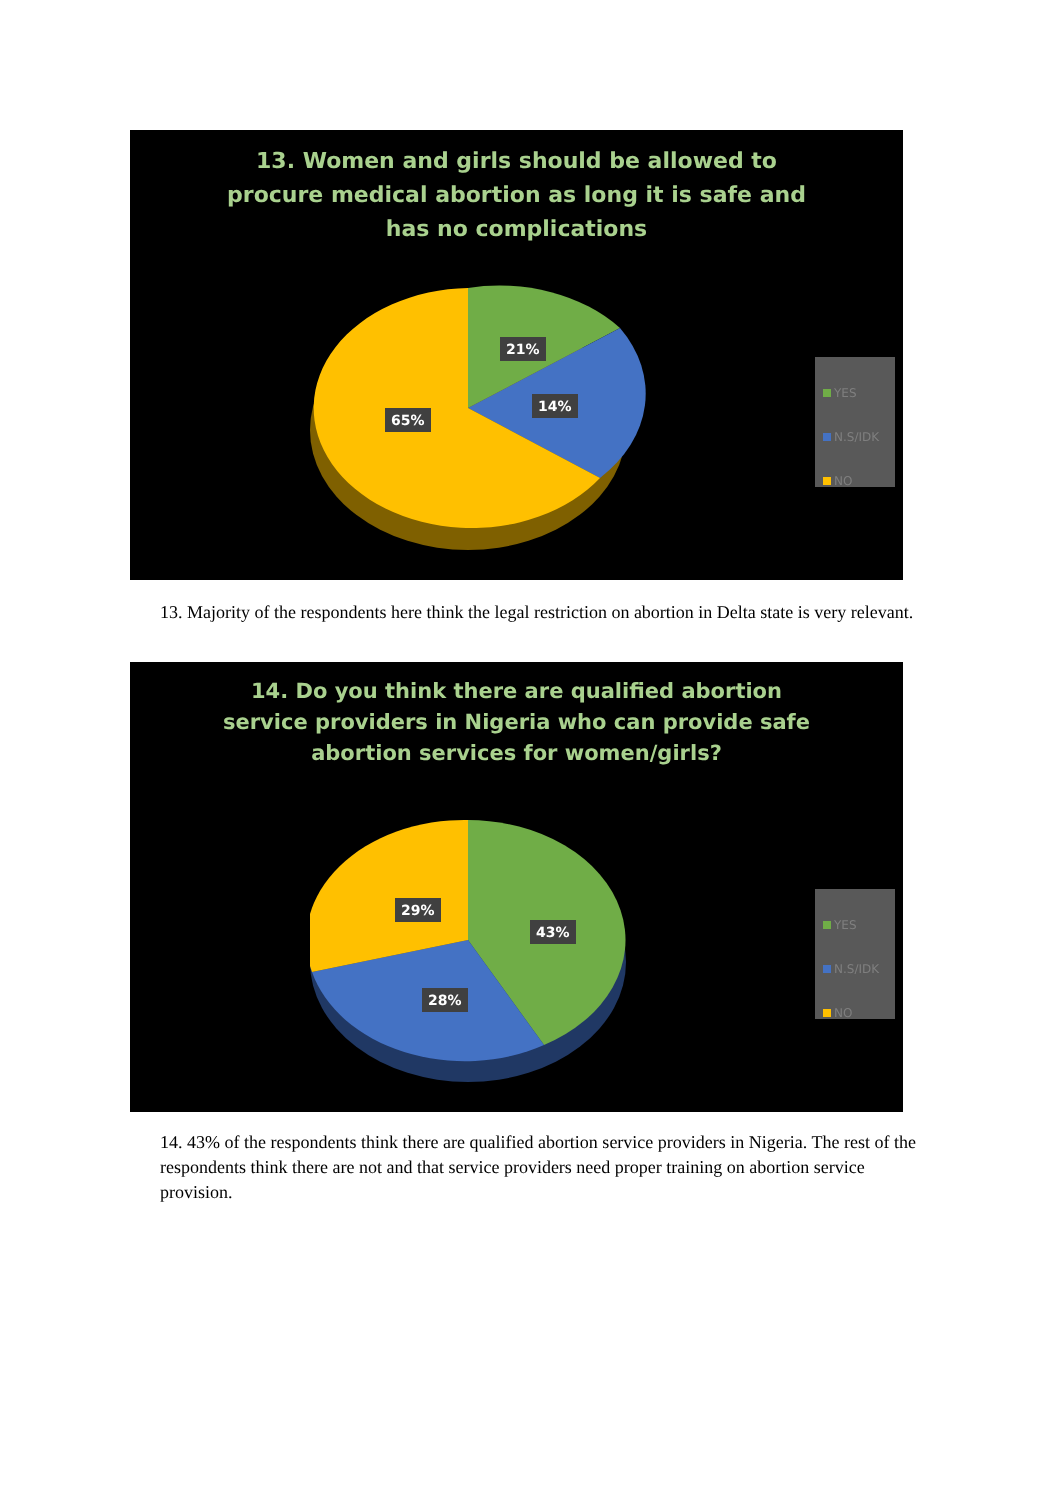13. Women and girls should be allowed to procure medical abortion as long it is safe and has no complications
21%
14%
65%
YES
N.S/IDK
NO
13. Majority of the respondents here think the legal restriction on abortion in Delta state is very relevant.
14. Do you think there are qualified abortion service providers in Nigeria who can provide safe abortion services for women/girls?
29%
43%
28%
YES
N.S/IDK
NO
14. 43% of the respondents think there are qualified abortion service providers in Nigeria. The rest of the respondents think there are not and that service providers need proper training on abortion service provision.